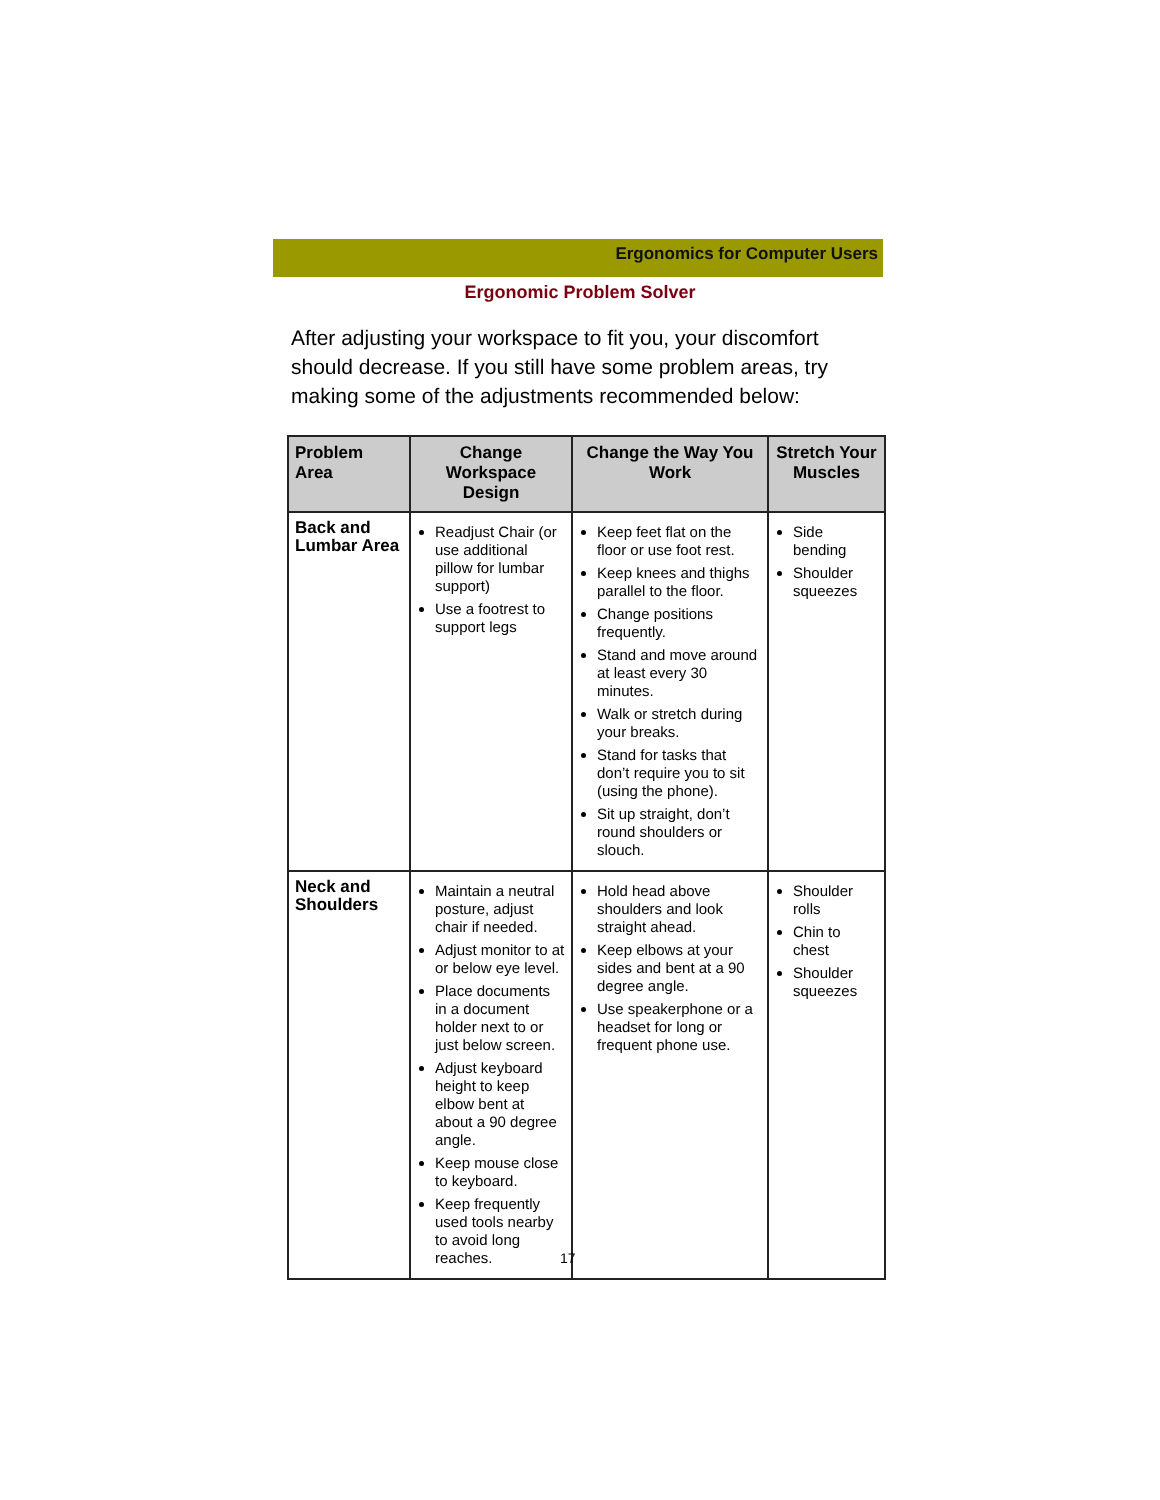Ergonomics for Computer Users
Ergonomic Problem Solver
After adjusting your workspace to fit you, your discomfort should decrease. If you still have some problem areas, try making some of the adjustments recommended below:
| Problem Area | Change Workspace Design | Change the Way You Work | Stretch Your Muscles |
| --- | --- | --- | --- |
| Back and Lumbar Area | Readjust Chair (or use additional pillow for lumbar support) Use a footrest to support legs | Keep feet flat on the floor or use foot rest. Keep knees and thighs parallel to the floor. Change positions frequently. Stand and move around at least every 30 minutes. Walk or stretch during your breaks. Stand for tasks that don’t require you to sit (using the phone). Sit up straight, don’t round shoulders or slouch. | Side bending Shoulder squeezes |
| Neck and Shoulders | Maintain a neutral posture, adjust chair if needed. Adjust monitor to at or below eye level. Place documents in a document holder next to or just below screen. Adjust keyboard height to keep elbow bent at about a 90 degree angle. Keep mouse close to keyboard. Keep frequently used tools nearby to avoid long reaches. | Hold head above shoulders and look straight ahead. Keep elbows at your sides and bent at a 90 degree angle. Use speakerphone or a headset for long or frequent phone use. | Shoulder rolls Chin to chest Shoulder squeezes |
17